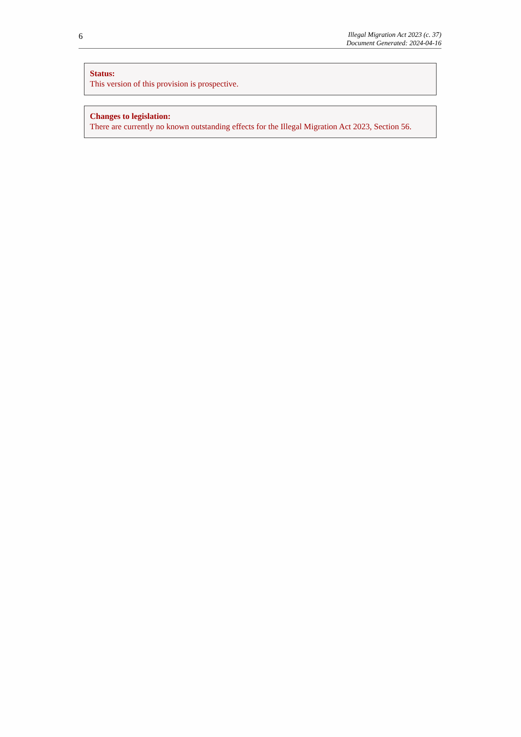6
Illegal Migration Act 2023 (c. 37)
Document Generated: 2024-04-16
Status:
This version of this provision is prospective.
Changes to legislation:
There are currently no known outstanding effects for the Illegal Migration Act 2023, Section 56.